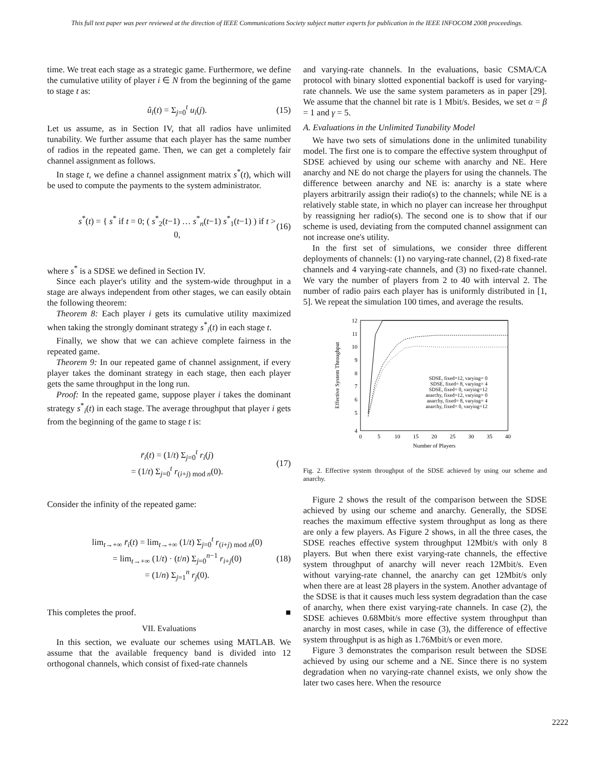This full text paper was peer reviewed at the direction of IEEE Communications Society subject matter experts for publication in the IEEE INFOCOM 2008 proceedings.
time. We treat each stage as a strategic game. Furthermore, we define the cumulative utility of player i ∈ N from the beginning of the game to stage t as:
û<sub>i</sub>(t) = Σ<sub>j=0</sub><sup>t</sup> u<sub>i</sub>(j). (15)
Let us assume, as in Section IV, that all radios have unlimited tunability. We further assume that each player has the same number of radios in the repeated game. Then, we can get a completely fair channel assignment as follows.
In stage t, we define a channel assignment matrix s<sup>*</sup>(t), which will be used to compute the payments to the system administrator.
s<sup>*</sup>(t) = { s<sup>*</sup> if t = 0; ( s<sup>*</sup><sub>2</sub>(t−1) … s<sup>*</sup><sub>n</sub>(t−1) s<sup>*</sup><sub>1</sub>(t−1) ) if t > 0, (16)
where s<sup>*</sup> is a SDSE we defined in Section IV.
Since each player's utility and the system-wide throughput in a stage are always independent from other stages, we can easily obtain the following theorem:
Theorem 8: Each player i gets its cumulative utility maximized when taking the strongly dominant strategy s<sup>*</sup><sub>i</sub>(t) in each stage t.
Finally, we show that we can achieve complete fairness in the repeated game.
Theorem 9: In our repeated game of channel assignment, if every player takes the dominant strategy in each stage, then each player gets the same throughput in the long run.
Proof: In the repeated game, suppose player i takes the dominant strategy s<sup>*</sup><sub>i</sub>(t) in each stage. The average throughput that player i gets from the beginning of the game to stage t is:
r̄<sub>i</sub>(t) = (1/t) Σ<sub>j=0</sub><sup>t</sup> r<sub>i</sub>(j)
= (1/t) Σ<sub>j=0</sub><sup>t</sup> r<sub>(i+j) mod n</sub>(0). (17)
Consider the infinity of the repeated game:
lim<sub>t→+∞</sub> r̄<sub>i</sub>(t) = lim<sub>t→+∞</sub> (1/t) Σ<sub>j=0</sub><sup>t</sup> r<sub>(i+j) mod n</sub>(0)
= lim<sub>t→+∞</sub> (1/t) · (t/n) Σ<sub>j=0</sub><sup>n−1</sup> r<sub>i+j</sub>(0)
= (1/n) Σ<sub>j=1</sub><sup>n</sup> r<sub>j</sub>(0). (18)
This completes the proof. ■
VII. Evaluations
In this section, we evaluate our schemes using MATLAB. We assume that the available frequency band is divided into 12 orthogonal channels, which consist of fixed-rate channels
and varying-rate channels. In the evaluations, basic CSMA/CA protocol with binary slotted exponential backoff is used for varying-rate channels. We use the same system parameters as in paper [29]. We assume that the channel bit rate is 1 Mbit/s. Besides, we set α = β = 1 and γ = 5.
A. Evaluations in the Unlimited Tunability Model
We have two sets of simulations done in the unlimited tunability model. The first one is to compare the effective system throughput of SDSE achieved by using our scheme with anarchy and NE. Here anarchy and NE do not charge the players for using the channels. The difference between anarchy and NE is: anarchy is a state where players arbitrarily assign their radio(s) to the channels; while NE is a relatively stable state, in which no player can increase her throughput by reassigning her radio(s). The second one is to show that if our scheme is used, deviating from the computed channel assignment can not increase one's utility.
In the first set of simulations, we consider three different deployments of channels: (1) no varying-rate channel, (2) 8 fixed-rate channels and 4 varying-rate channels, and (3) no fixed-rate channel. We vary the number of players from 2 to 40 with interval 2. The number of radio pairs each player has is uniformly distributed in [1, 5]. We repeat the simulation 100 times, and average the results.
.
12
11
10
9
8
7
6
5
4
0
5
10
15
20
25
30
35
40
Number of Players
Effective System Throughput
SDSE, fixed=12, varying= 0
SDSE, fixed= 8, varying= 4
SDSE, fixed= 0, varying=12
anarchy, fixed=12, varying= 0
anarchy, fixed= 8, varying= 4
anarchy, fixed= 0, varying=12
Fig. 2. Effective system throughput of the SDSE achieved by using our scheme and anarchy.
Figure 2 shows the result of the comparison between the SDSE achieved by using our scheme and anarchy. Generally, the SDSE reaches the maximum effective system throughput as long as there are only a few players. As Figure 2 shows, in all the three cases, the SDSE reaches effective system throughput 12Mbit/s with only 8 players. But when there exist varying-rate channels, the effective system throughput of anarchy will never reach 12Mbit/s. Even without varying-rate channel, the anarchy can get 12Mbit/s only when there are at least 28 players in the system. Another advantage of the SDSE is that it causes much less system degradation than the case of anarchy, when there exist varying-rate channels. In case (2), the SDSE achieves 0.68Mbit/s more effective system throughput than anarchy in most cases, while in case (3), the difference of effective system throughput is as high as 1.76Mbit/s or even more.
Figure 3 demonstrates the comparison result between the SDSE achieved by using our scheme and a NE. Since there is no system degradation when no varying-rate channel exists, we only show the later two cases here. When the resource
2222